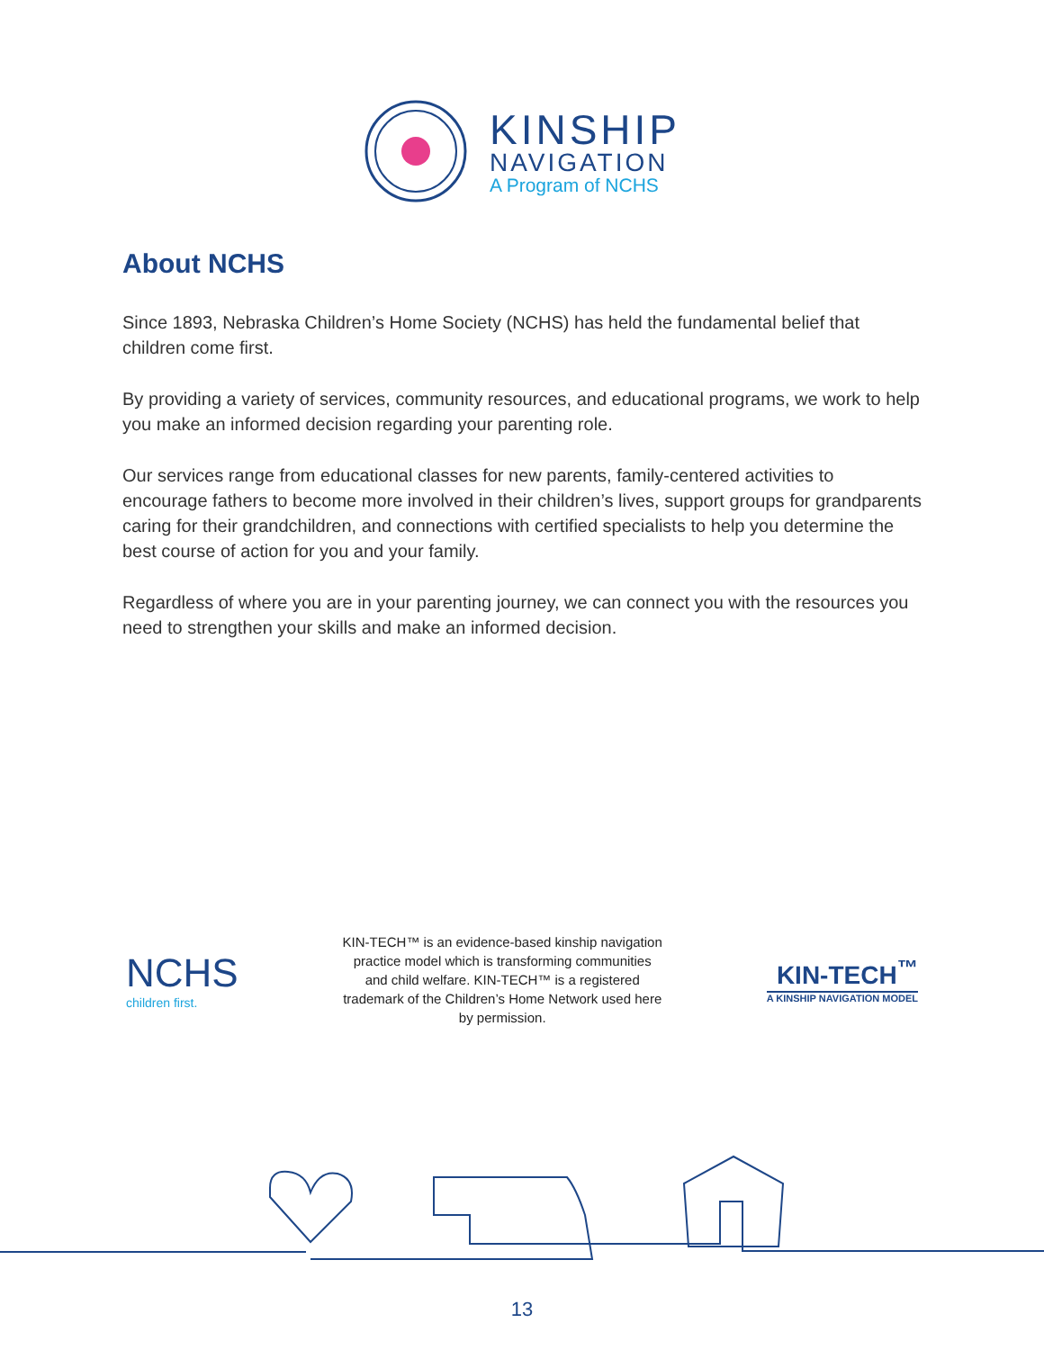KINSHIP
NAVIGATION
A Program of NCHS
About NCHS
Since 1893, Nebraska Children’s Home Society (NCHS) has held the fundamental belief that children come first.
By providing a variety of services, community resources, and educational programs, we work to help you make an informed decision regarding your parenting role.
Our services range from educational classes for new parents, family-centered activities to encourage fathers to become more involved in their children’s lives, support groups for grandparents caring for their grandchildren, and connections with certified specialists to help you determine the best course of action for you and your family.
Regardless of where you are in your parenting journey, we can connect you with the resources you need to strengthen your skills and make an informed decision.
NCHS
children first.
KIN-TECH™ is an evidence-based kinship navigation practice model which is transforming communities and child welfare. KIN-TECH™ is a registered trademark of the Children’s Home Network used here by permission.
KIN-TECH<sup>™</sup>
A KINSHIP NAVIGATION MODEL
13